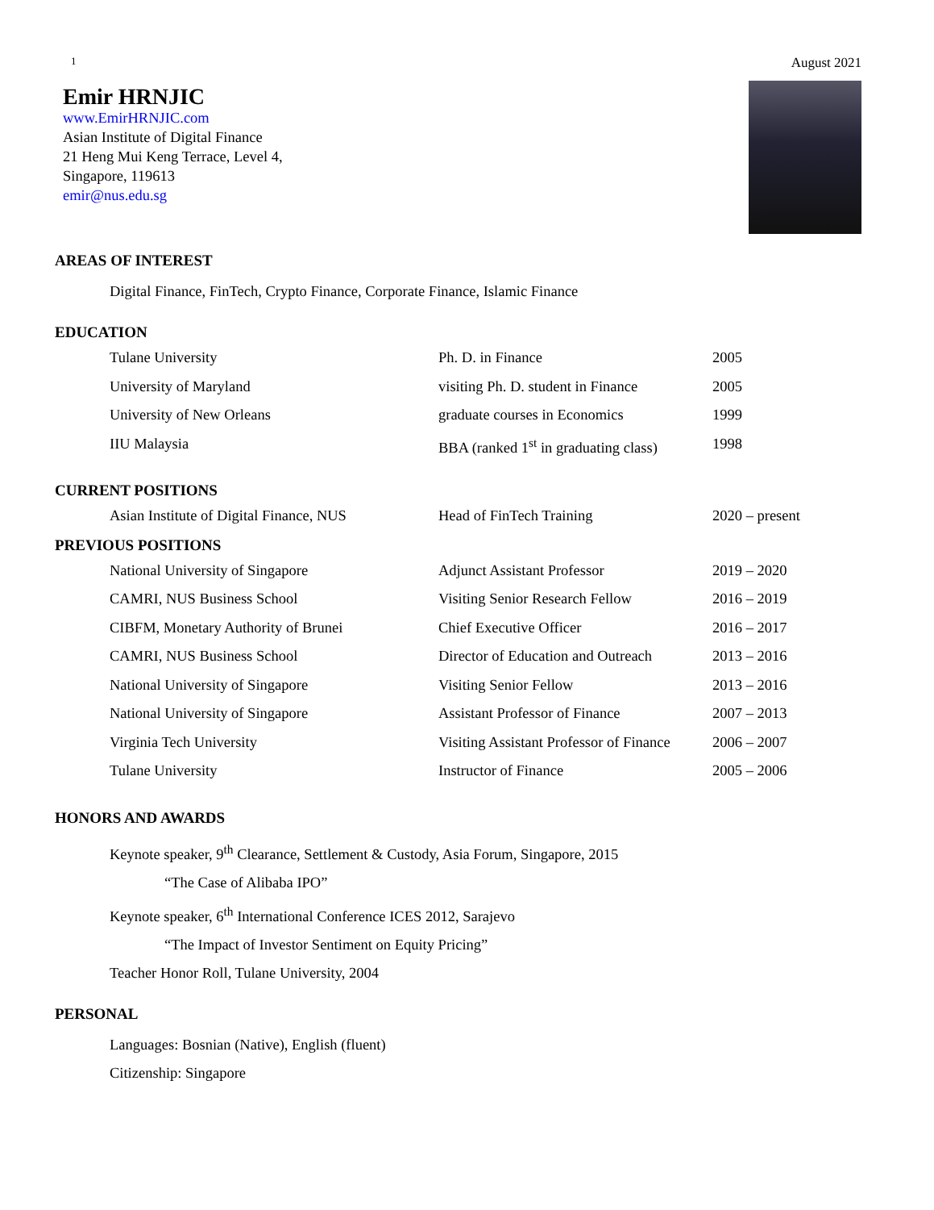1 August 2021
Emir HRNJIC
www.EmirHRNJIC.com
Asian Institute of Digital Finance
21 Heng Mui Keng Terrace, Level 4,
Singapore, 119613
emir@nus.edu.sg
AREAS OF INTEREST
Digital Finance, FinTech, Crypto Finance, Corporate Finance, Islamic Finance
EDUCATION
| Tulane University | Ph. D. in Finance | 2005 |
| University of Maryland | visiting Ph. D. student in Finance | 2005 |
| University of New Orleans | graduate courses in Economics | 1999 |
| IIU Malaysia | BBA (ranked 1<sup>st</sup> in graduating class) | 1998 |
CURRENT POSITIONS
| Asian Institute of Digital Finance, NUS | Head of FinTech Training | 2020 – present |
PREVIOUS POSITIONS
| National University of Singapore | Adjunct Assistant Professor | 2019 – 2020 |
| CAMRI, NUS Business School | Visiting Senior Research Fellow | 2016 – 2019 |
| CIBFM, Monetary Authority of Brunei | Chief Executive Officer | 2016 – 2017 |
| CAMRI, NUS Business School | Director of Education and Outreach | 2013 – 2016 |
| National University of Singapore | Visiting Senior Fellow | 2013 – 2016 |
| National University of Singapore | Assistant Professor of Finance | 2007 – 2013 |
| Virginia Tech University | Visiting Assistant Professor of Finance | 2006 – 2007 |
| Tulane University | Instructor of Finance | 2005 – 2006 |
HONORS AND AWARDS
Keynote speaker, 9<sup>th</sup> Clearance, Settlement & Custody, Asia Forum, Singapore, 2015
“The Case of Alibaba IPO”
Keynote speaker, 6<sup>th</sup> International Conference ICES 2012, Sarajevo
“The Impact of Investor Sentiment on Equity Pricing”
Teacher Honor Roll, Tulane University, 2004
PERSONAL
Languages: Bosnian (Native), English (fluent)
Citizenship: Singapore